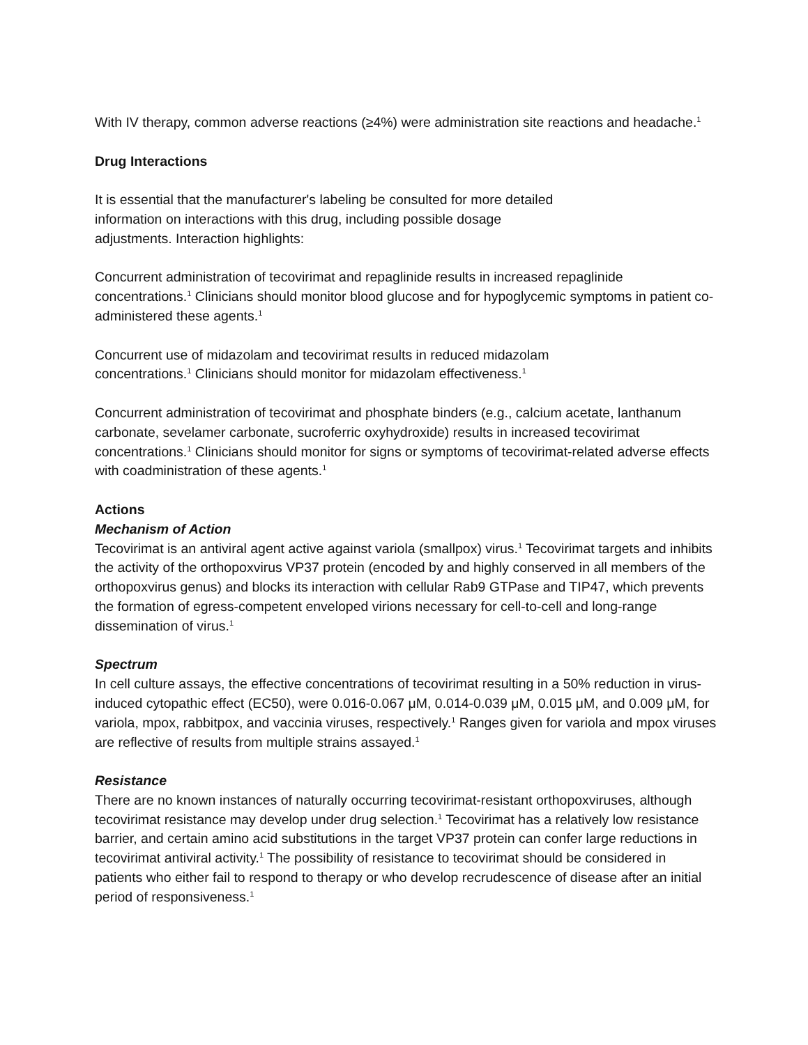With IV therapy, common adverse reactions (≥4%) were administration site reactions and headache.<sup>1</sup>
Drug Interactions
It is essential that the manufacturer's labeling be consulted for more detailed
information on interactions with this drug, including possible dosage
adjustments. Interaction highlights:
Concurrent administration of tecovirimat and repaglinide results in increased repaglinide concentrations.<sup>1</sup> Clinicians should monitor blood glucose and for hypoglycemic symptoms in patient co-administered these agents.<sup>1</sup>
Concurrent use of midazolam and tecovirimat results in reduced midazolam
concentrations.<sup>1</sup> Clinicians should monitor for midazolam effectiveness.<sup>1</sup>
Concurrent administration of tecovirimat and phosphate binders (e.g., calcium acetate, lanthanum carbonate, sevelamer carbonate, sucroferric oxyhydroxide) results in increased tecovirimat concentrations.<sup>1</sup> Clinicians should monitor for signs or symptoms of tecovirimat-related adverse effects with coadministration of these agents.<sup>1</sup>
Actions
Mechanism of Action
Tecovirimat is an antiviral agent active against variola (smallpox) virus.<sup>1</sup> Tecovirimat targets and inhibits the activity of the orthopoxvirus VP37 protein (encoded by and highly conserved in all members of the orthopoxvirus genus) and blocks its interaction with cellular Rab9 GTPase and TIP47, which prevents the formation of egress-competent enveloped virions necessary for cell-to-cell and long-range dissemination of virus.<sup>1</sup>
Spectrum
In cell culture assays, the effective concentrations of tecovirimat resulting in a 50% reduction in virus-induced cytopathic effect (EC50), were 0.016-0.067 μM, 0.014-0.039 μM, 0.015 μM, and 0.009 μM, for variola, mpox, rabbitpox, and vaccinia viruses, respectively.<sup>1</sup> Ranges given for variola and mpox viruses are reflective of results from multiple strains assayed.<sup>1</sup>
Resistance
There are no known instances of naturally occurring tecovirimat-resistant orthopoxviruses, although tecovirimat resistance may develop under drug selection.<sup>1</sup> Tecovirimat has a relatively low resistance barrier, and certain amino acid substitutions in the target VP37 protein can confer large reductions in tecovirimat antiviral activity.<sup>1</sup> The possibility of resistance to tecovirimat should be considered in patients who either fail to respond to therapy or who develop recrudescence of disease after an initial period of responsiveness.<sup>1</sup>